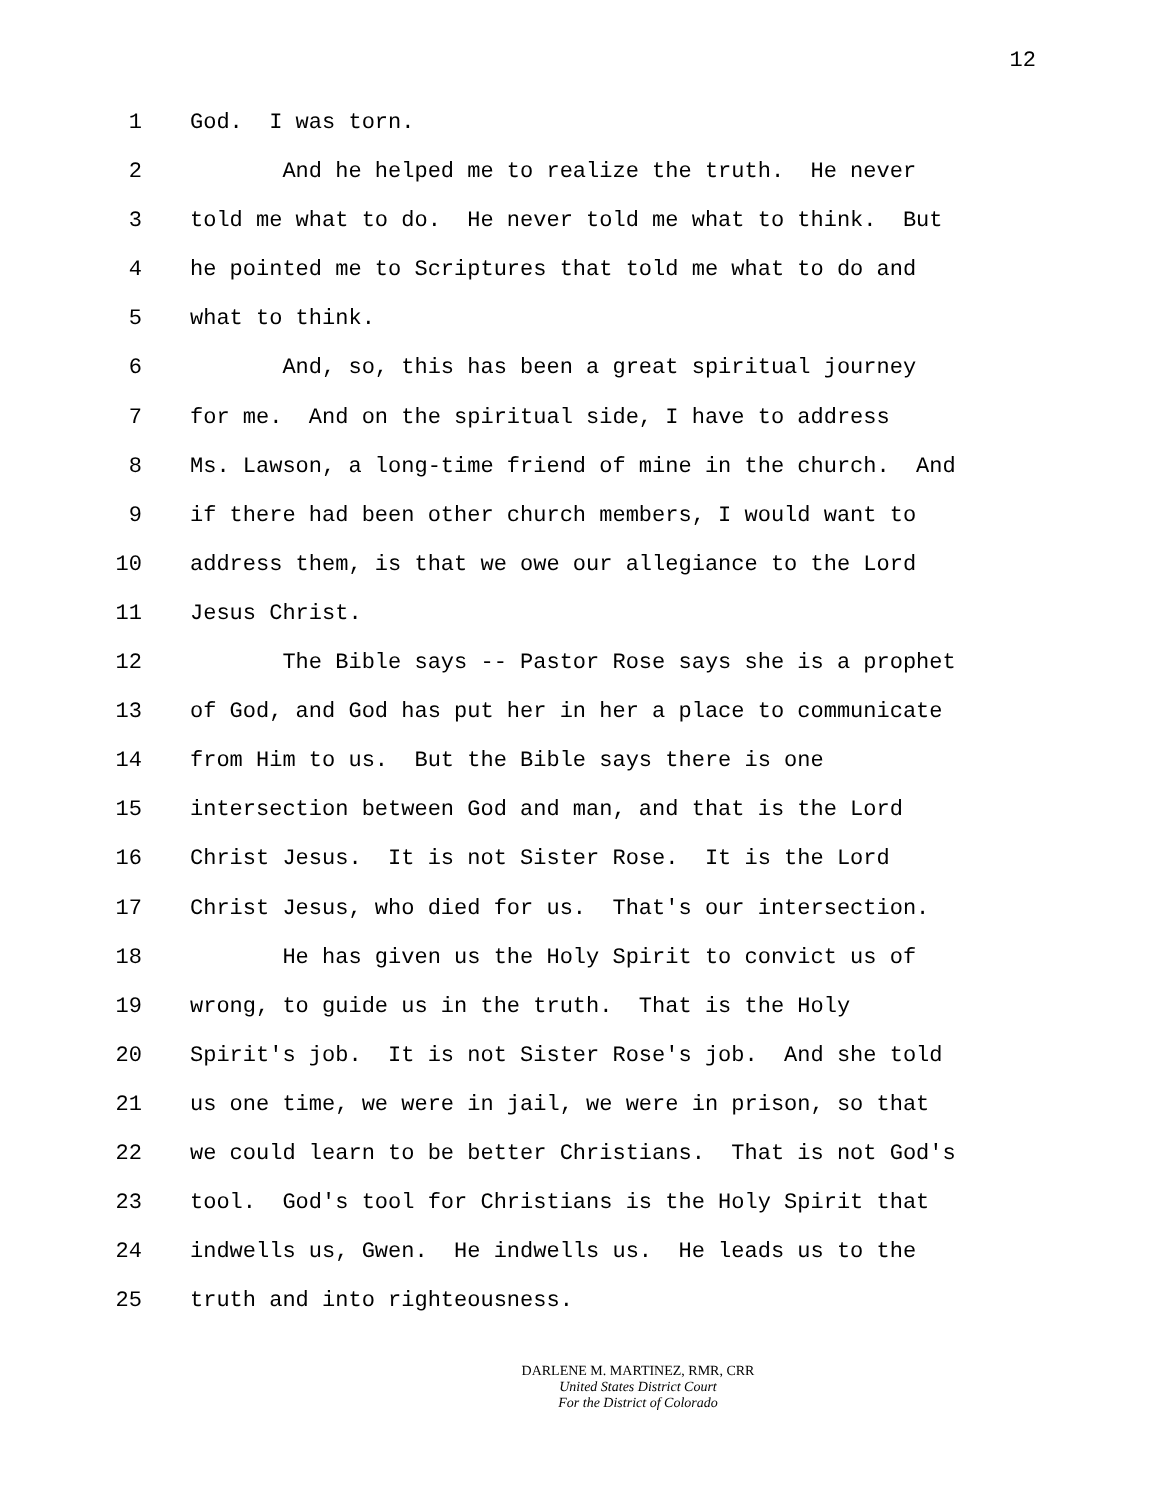12
1 God. I was torn.
2 And he helped me to realize the truth. He never
3 told me what to do. He never told me what to think. But
4 he pointed me to Scriptures that told me what to do and
5 what to think.
6 And, so, this has been a great spiritual journey
7 for me. And on the spiritual side, I have to address
8 Ms. Lawson, a long-time friend of mine in the church. And
9 if there had been other church members, I would want to
10 address them, is that we owe our allegiance to the Lord
11 Jesus Christ.
12 The Bible says -- Pastor Rose says she is a prophet
13 of God, and God has put her in her a place to communicate
14 from Him to us. But the Bible says there is one
15 intersection between God and man, and that is the Lord
16 Christ Jesus. It is not Sister Rose. It is the Lord
17 Christ Jesus, who died for us. That's our intersection.
18 He has given us the Holy Spirit to convict us of
19 wrong, to guide us in the truth. That is the Holy
20 Spirit's job. It is not Sister Rose's job. And she told
21 us one time, we were in jail, we were in prison, so that
22 we could learn to be better Christians. That is not God's
23 tool. God's tool for Christians is the Holy Spirit that
24 indwells us, Gwen. He indwells us. He leads us to the
25 truth and into righteousness.
DARLENE M. MARTINEZ, RMR, CRR
United States District Court
For the District of Colorado